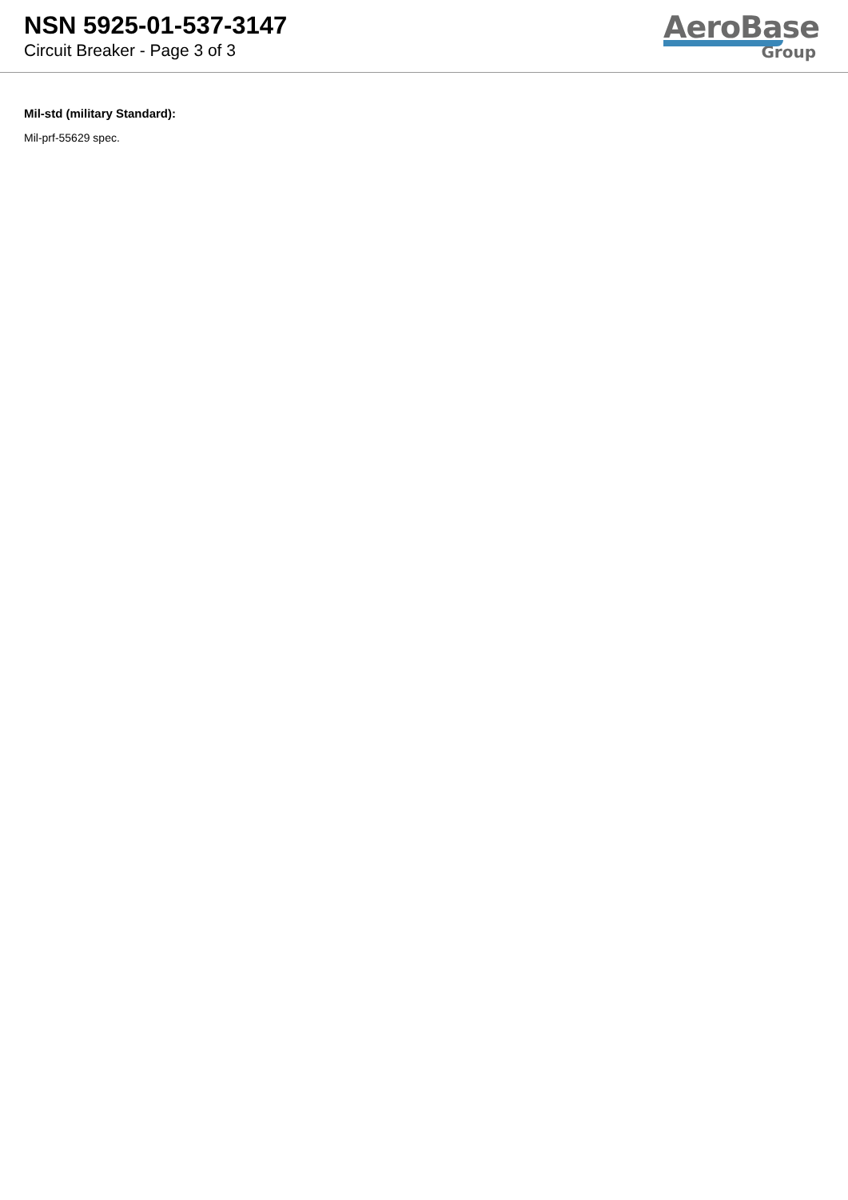NSN 5925-01-537-3147
Circuit Breaker - Page 3 of 3
AeroBase
Group
Mil-std (military Standard):
Mil-prf-55629 spec.